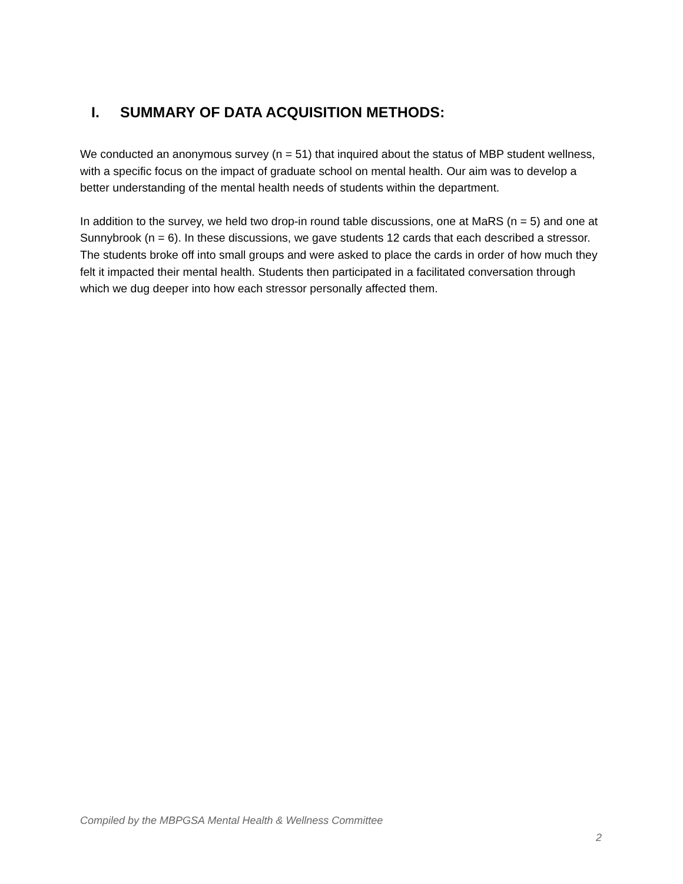I. SUMMARY OF DATA ACQUISITION METHODS:
We conducted an anonymous survey (n = 51) that inquired about the status of MBP student wellness, with a specific focus on the impact of graduate school on mental health. Our aim was to develop a better understanding of the mental health needs of students within the department.
In addition to the survey, we held two drop-in round table discussions, one at MaRS (n = 5) and one at Sunnybrook (n = 6). In these discussions, we gave students 12 cards that each described a stressor. The students broke off into small groups and were asked to place the cards in order of how much they felt it impacted their mental health. Students then participated in a facilitated conversation through which we dug deeper into how each stressor personally affected them.
Compiled by the MBPGSA Mental Health & Wellness Committee
2